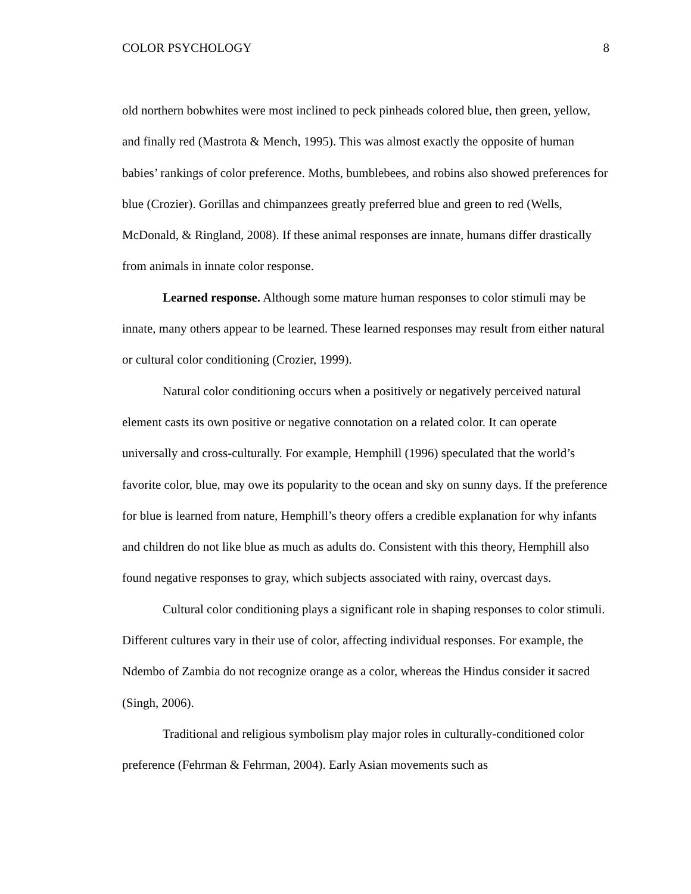COLOR PSYCHOLOGY 8
old northern bobwhites were most inclined to peck pinheads colored blue, then green, yellow, and finally red (Mastrota & Mench, 1995). This was almost exactly the opposite of human babies’ rankings of color preference. Moths, bumblebees, and robins also showed preferences for blue (Crozier). Gorillas and chimpanzees greatly preferred blue and green to red (Wells, McDonald, & Ringland, 2008). If these animal responses are innate, humans differ drastically from animals in innate color response.
Learned response. Although some mature human responses to color stimuli may be innate, many others appear to be learned. These learned responses may result from either natural or cultural color conditioning (Crozier, 1999).
Natural color conditioning occurs when a positively or negatively perceived natural element casts its own positive or negative connotation on a related color. It can operate universally and cross-culturally. For example, Hemphill (1996) speculated that the world’s favorite color, blue, may owe its popularity to the ocean and sky on sunny days. If the preference for blue is learned from nature, Hemphill’s theory offers a credible explanation for why infants and children do not like blue as much as adults do. Consistent with this theory, Hemphill also found negative responses to gray, which subjects associated with rainy, overcast days.
Cultural color conditioning plays a significant role in shaping responses to color stimuli. Different cultures vary in their use of color, affecting individual responses. For example, the Ndembo of Zambia do not recognize orange as a color, whereas the Hindus consider it sacred (Singh, 2006).
Traditional and religious symbolism play major roles in culturally-conditioned color preference (Fehrman & Fehrman, 2004). Early Asian movements such as